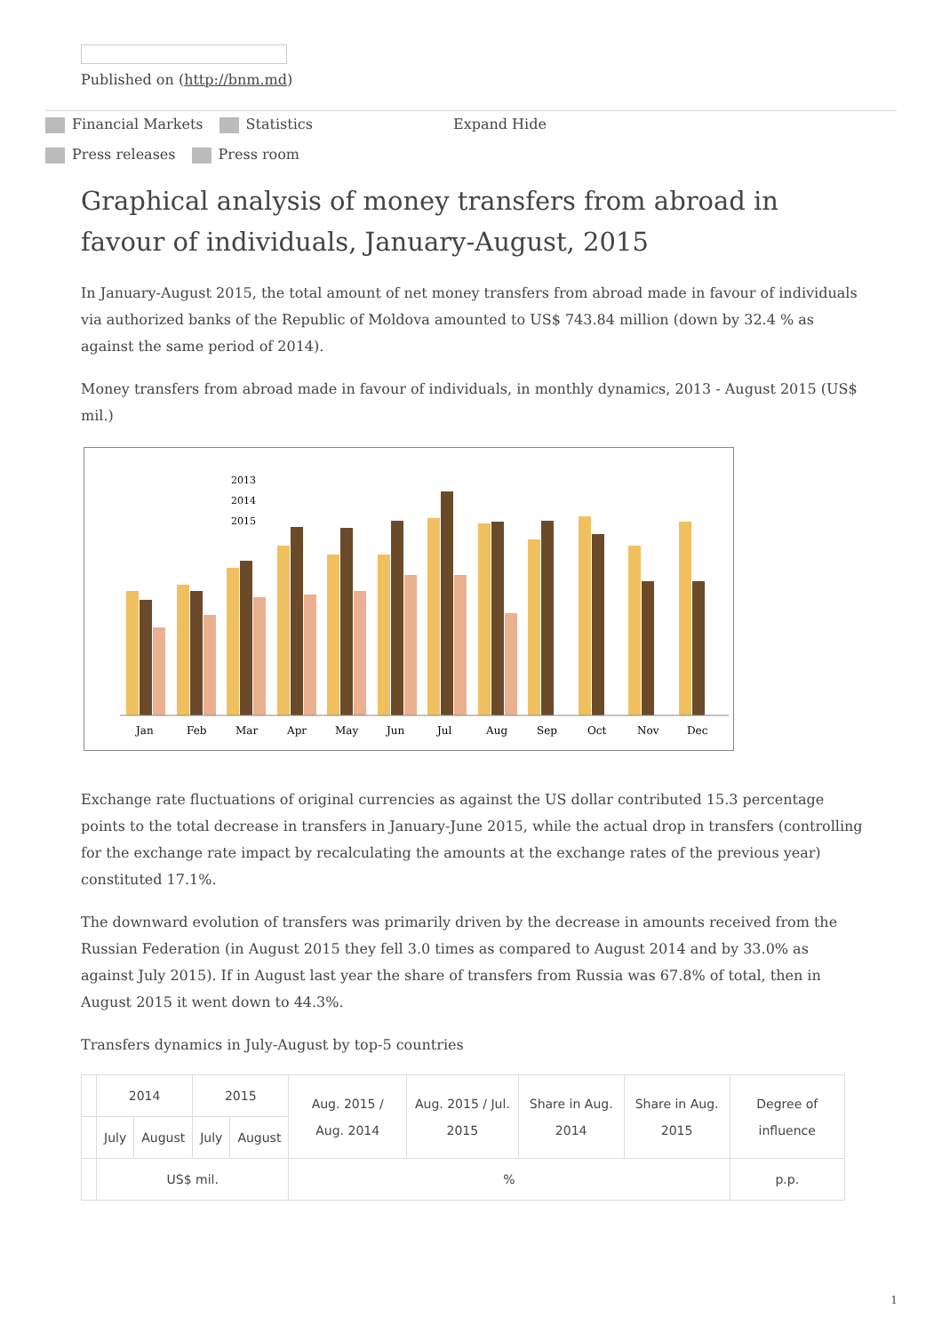Published on (http://bnm.md)
Financial Markets Statistics Expand Hide Press releases Press room
Graphical analysis of money transfers from abroad in favour of individuals, January-August, 2015
In January-August 2015, the total amount of net money transfers from abroad made in favour of individuals via authorized banks of the Republic of Moldova amounted to US$ 743.84 million (down by 32.4 % as against the same period of 2014).
Money transfers from abroad made in favour of individuals, in monthly dynamics, 2013 - August 2015 (US$ mil.)
2013
2014
2015
Jan
Feb
Mar
Apr
May
Jun
Jul
Aug
Sep
Oct
Nov
Dec
Exchange rate fluctuations of original currencies as against the US dollar contributed 15.3 percentage points to the total decrease in transfers in January-June 2015, while the actual drop in transfers (controlling for the exchange rate impact by recalculating the amounts at the exchange rates of the previous year) constituted 17.1%.
The downward evolution of transfers was primarily driven by the decrease in amounts received from the Russian Federation (in August 2015 they fell 3.0 times as compared to August 2014 and by 33.0% as against July 2015). If in August last year the share of transfers from Russia was 67.8% of total, then in August 2015 it went down to 44.3%.
Transfers dynamics in July-August by top-5 countries
| | 2014 | | 2015 | | Aug. 2015 / Aug. 2014 | Aug. 2015 / Jul. 2015 | Share in Aug. 2014 | Share in Aug. 2015 | Degree of influence |
| | July | August | July | August | | | | | |
| | US$ mil. | | | | % | | | | p.p. |
1